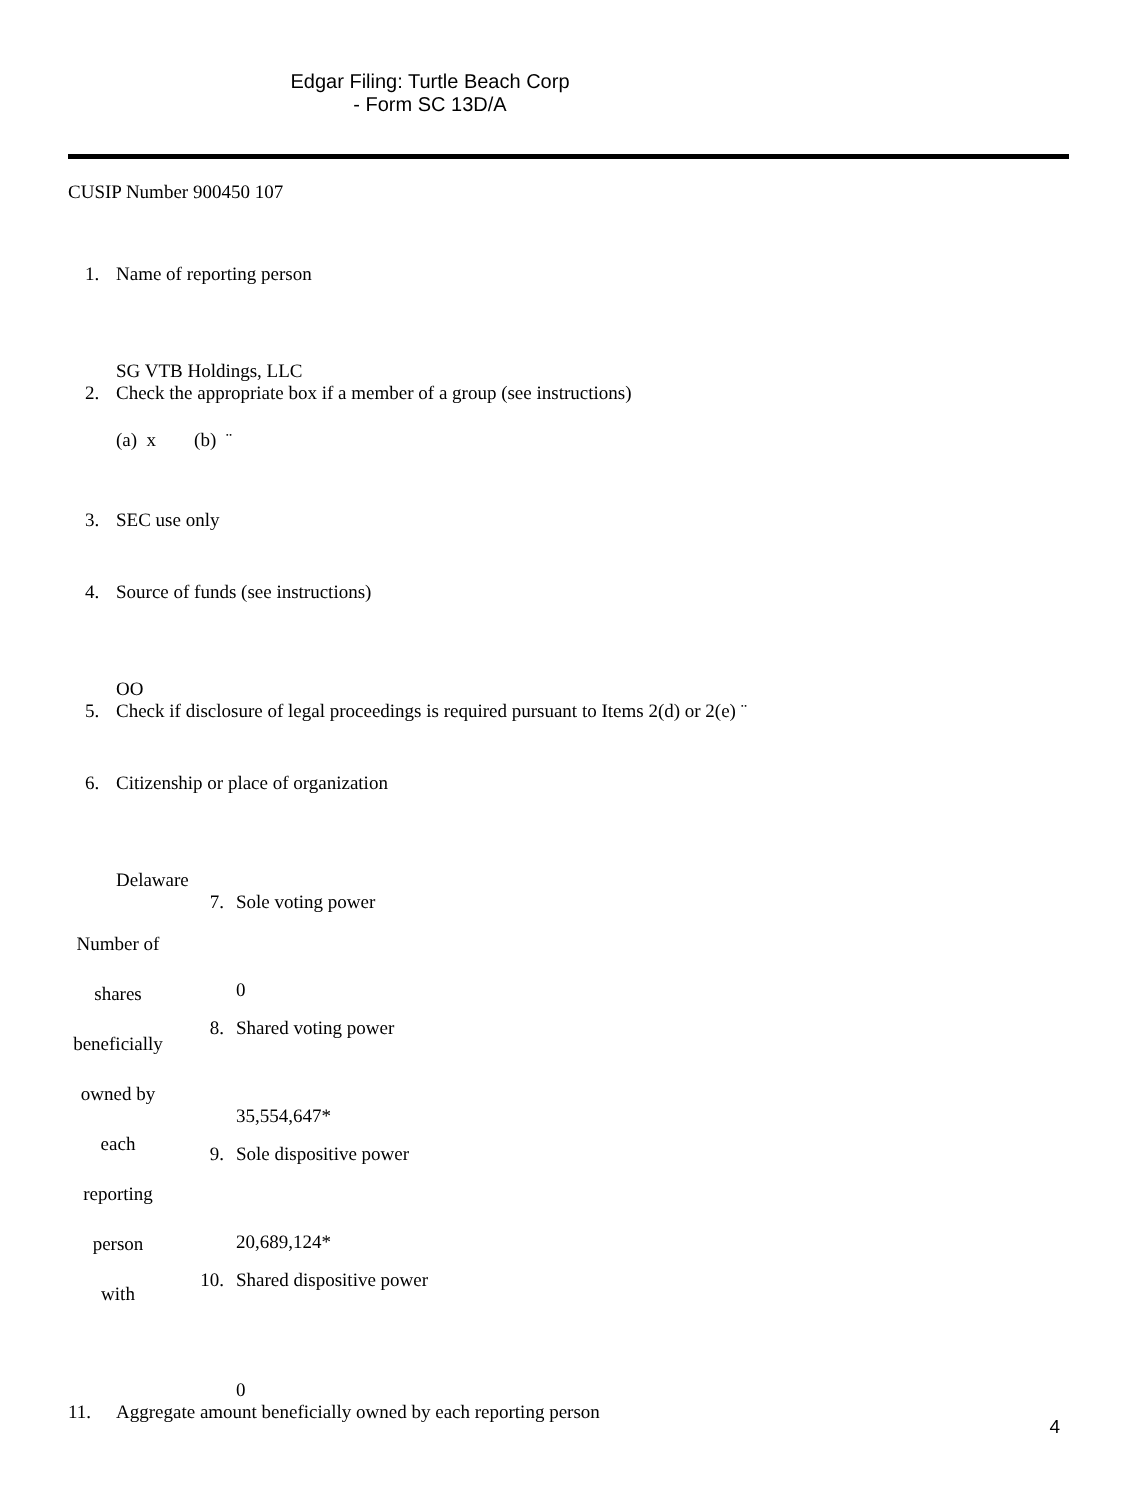Edgar Filing: Turtle Beach Corp - Form SC 13D/A
CUSIP Number 900450 107
1. Name of reporting person
SG VTB Holdings, LLC
2. Check the appropriate box if a member of a group (see instructions)
(a) x (b) ¨
3. SEC use only
4. Source of funds (see instructions)
OO
5. Check if disclosure of legal proceedings is required pursuant to Items 2(d) or 2(e) ¨
6. Citizenship or place of organization
Delaware
| Number of shares beneficially owned by each reporting person with | 7. | Sole voting power 0 |
| | 8. | Shared voting power 35,554,647* |
| | 9. | Sole dispositive power 20,689,124* |
| | 10. | Shared dispositive power 0 |
11. Aggregate amount beneficially owned by each reporting person
4